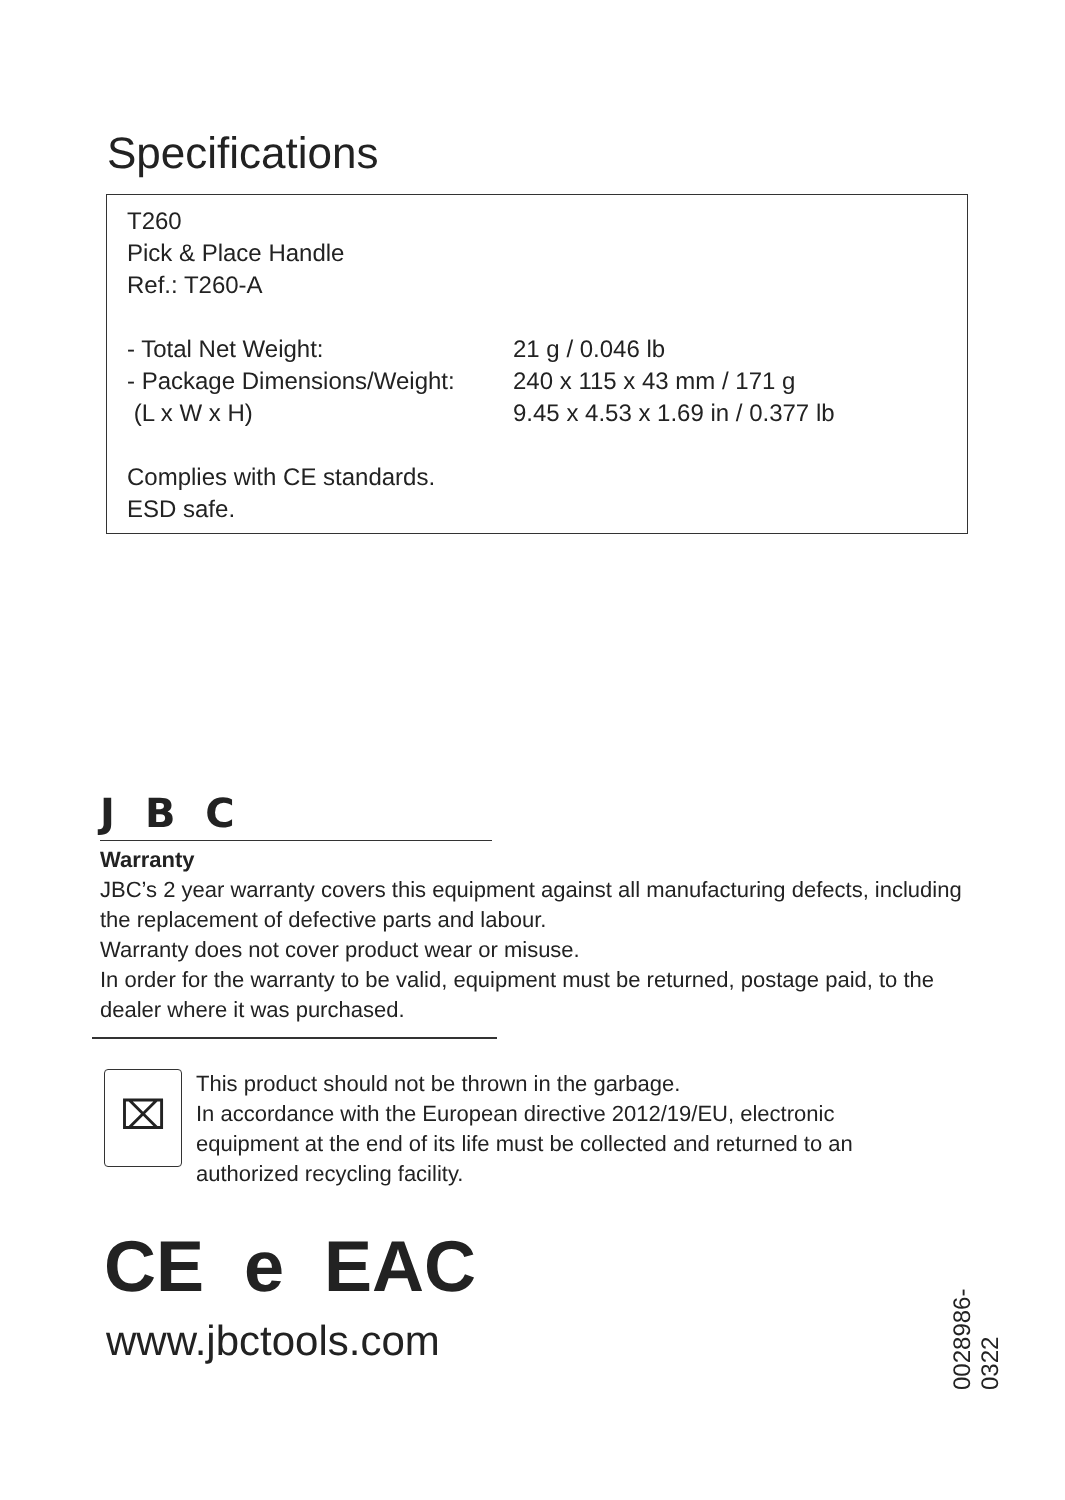Specifications
T260
Pick & Place Handle
Ref.: T260-A
- Total Net Weight: 21 g / 0.046 lb
- Package Dimensions/Weight: 240 x 115 x 43 mm / 171 g
(L x W x H) 9.45 x 4.53 x 1.69 in / 0.377 lb
Complies with CE standards.
ESD safe.
JBC
Warranty
JBC’s 2 year warranty covers this equipment against all manufacturing defects, including the replacement of defective parts and labour.
Warranty does not cover product wear or misuse.
In order for the warranty to be valid, equipment must be returned, postage paid, to the dealer where it was purchased.
⌧
This product should not be thrown in the garbage.
In accordance with the European directive 2012/19/EU, electronic equipment at the end of its life must be collected and returned to an authorized recycling facility.
CE e EAC
www.jbctools.com
0028986-0322